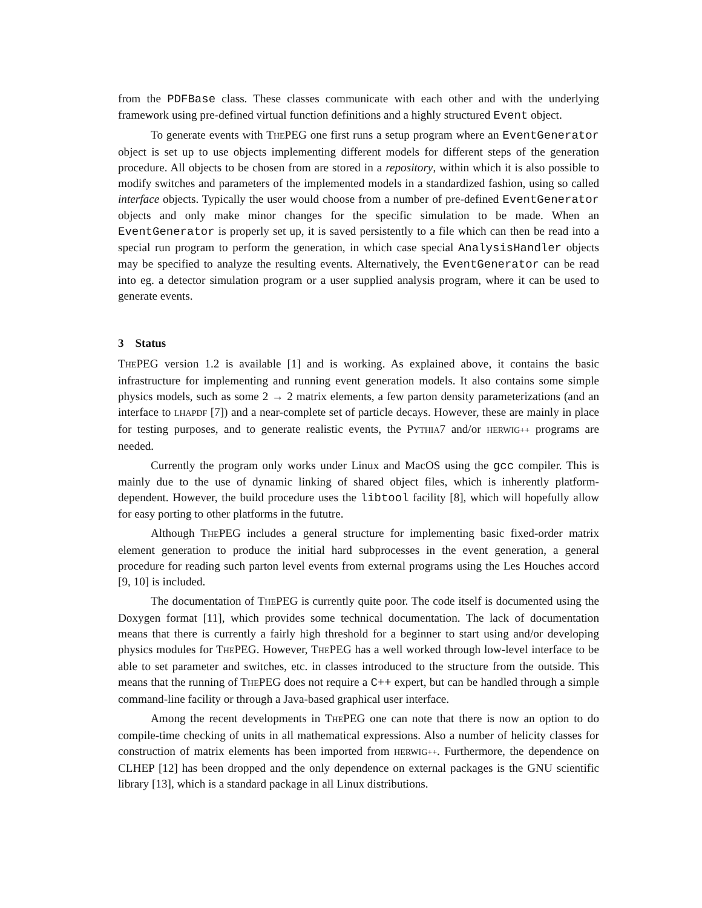from the PDFBase class. These classes communicate with each other and with the underlying framework using pre-defined virtual function definitions and a highly structured Event object.
To generate events with THEPEG one first runs a setup program where an EventGenerator object is set up to use objects implementing different models for different steps of the generation procedure. All objects to be chosen from are stored in a repository, within which it is also possible to modify switches and parameters of the implemented models in a standardized fashion, using so called interface objects. Typically the user would choose from a number of pre-defined EventGenerator objects and only make minor changes for the specific simulation to be made. When an EventGenerator is properly set up, it is saved persistently to a file which can then be read into a special run program to perform the generation, in which case special AnalysisHandler objects may be specified to analyze the resulting events. Alternatively, the EventGenerator can be read into eg. a detector simulation program or a user supplied analysis program, where it can be used to generate events.
3 Status
THEPEG version 1.2 is available [1] and is working. As explained above, it contains the basic infrastructure for implementing and running event generation models. It also contains some simple physics models, such as some 2 → 2 matrix elements, a few parton density parameterizations (and an interface to LHAPDF [7]) and a near-complete set of particle decays. However, these are mainly in place for testing purposes, and to generate realistic events, the PYTHIA7 and/or HERWIG++ programs are needed.
Currently the program only works under Linux and MacOS using the gcc compiler. This is mainly due to the use of dynamic linking of shared object files, which is inherently platform-dependent. However, the build procedure uses the libtool facility [8], which will hopefully allow for easy porting to other platforms in the fututre.
Although THEPEG includes a general structure for implementing basic fixed-order matrix element generation to produce the initial hard subprocesses in the event generation, a general procedure for reading such parton level events from external programs using the Les Houches accord [9, 10] is included.
The documentation of THEPEG is currently quite poor. The code itself is documented using the Doxygen format [11], which provides some technical documentation. The lack of documentation means that there is currently a fairly high threshold for a beginner to start using and/or developing physics modules for THEPEG. However, THEPEG has a well worked through low-level interface to be able to set parameter and switches, etc. in classes introduced to the structure from the outside. This means that the running of THEPEG does not require a C++ expert, but can be handled through a simple command-line facility or through a Java-based graphical user interface.
Among the recent developments in THEPEG one can note that there is now an option to do compile-time checking of units in all mathematical expressions. Also a number of helicity classes for construction of matrix elements has been imported from HERWIG++. Furthermore, the dependence on CLHEP [12] has been dropped and the only dependence on external packages is the GNU scientific library [13], which is a standard package in all Linux distributions.